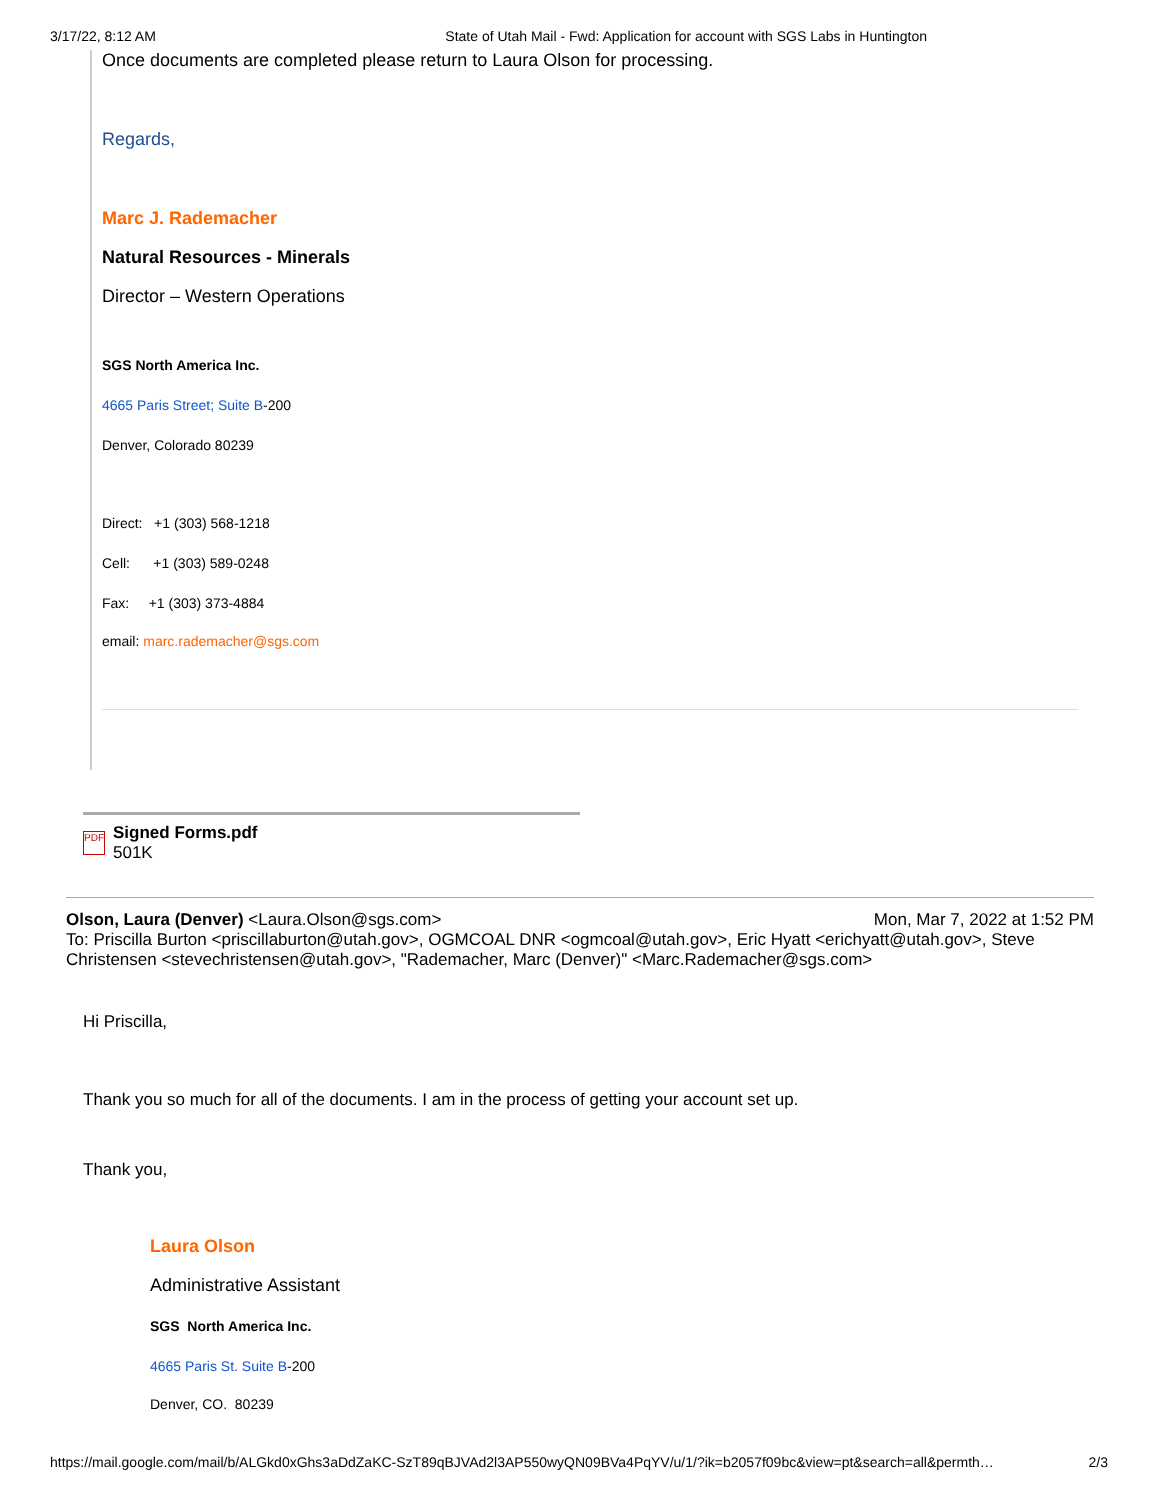3/17/22, 8:12 AM State of Utah Mail - Fwd: Application for account with SGS Labs in Huntington
Once documents are completed please return to Laura Olson for processing.
Regards,
Marc J. Rademacher
Natural Resources - Minerals
Director – Western Operations
SGS North America Inc.
4665 Paris Street; Suite B-200
Denver, Colorado 80239
Direct: +1 (303) 568-1218
Cell: +1 (303) 589-0248
Fax: +1 (303) 373-4884
email: marc.rademacher@sgs.com
PDF
Signed Forms.pdf
501K
Olson, Laura (Denver) <Laura.Olson@sgs.com> Mon, Mar 7, 2022 at 1:52 PM
To: Priscilla Burton <priscillaburton@utah.gov>, OGMCOAL DNR <ogmcoal@utah.gov>, Eric Hyatt <erichyatt@utah.gov>, Steve Christensen <stevechristensen@utah.gov>, "Rademacher, Marc (Denver)" <Marc.Rademacher@sgs.com>
Hi Priscilla,
Thank you so much for all of the documents. I am in the process of getting your account set up.
Thank you,
Laura Olson
Administrative Assistant
SGS North America Inc.
4665 Paris St. Suite B-200
Denver, CO. 80239
https://mail.google.com/mail/b/ALGkd0xGhs3aDdZaKC-SzT89qBJVAd2l3AP550wyQN09BVa4PqYV/u/1/?ik=b2057f09bc&view=pt&search=all&permth… 2/3